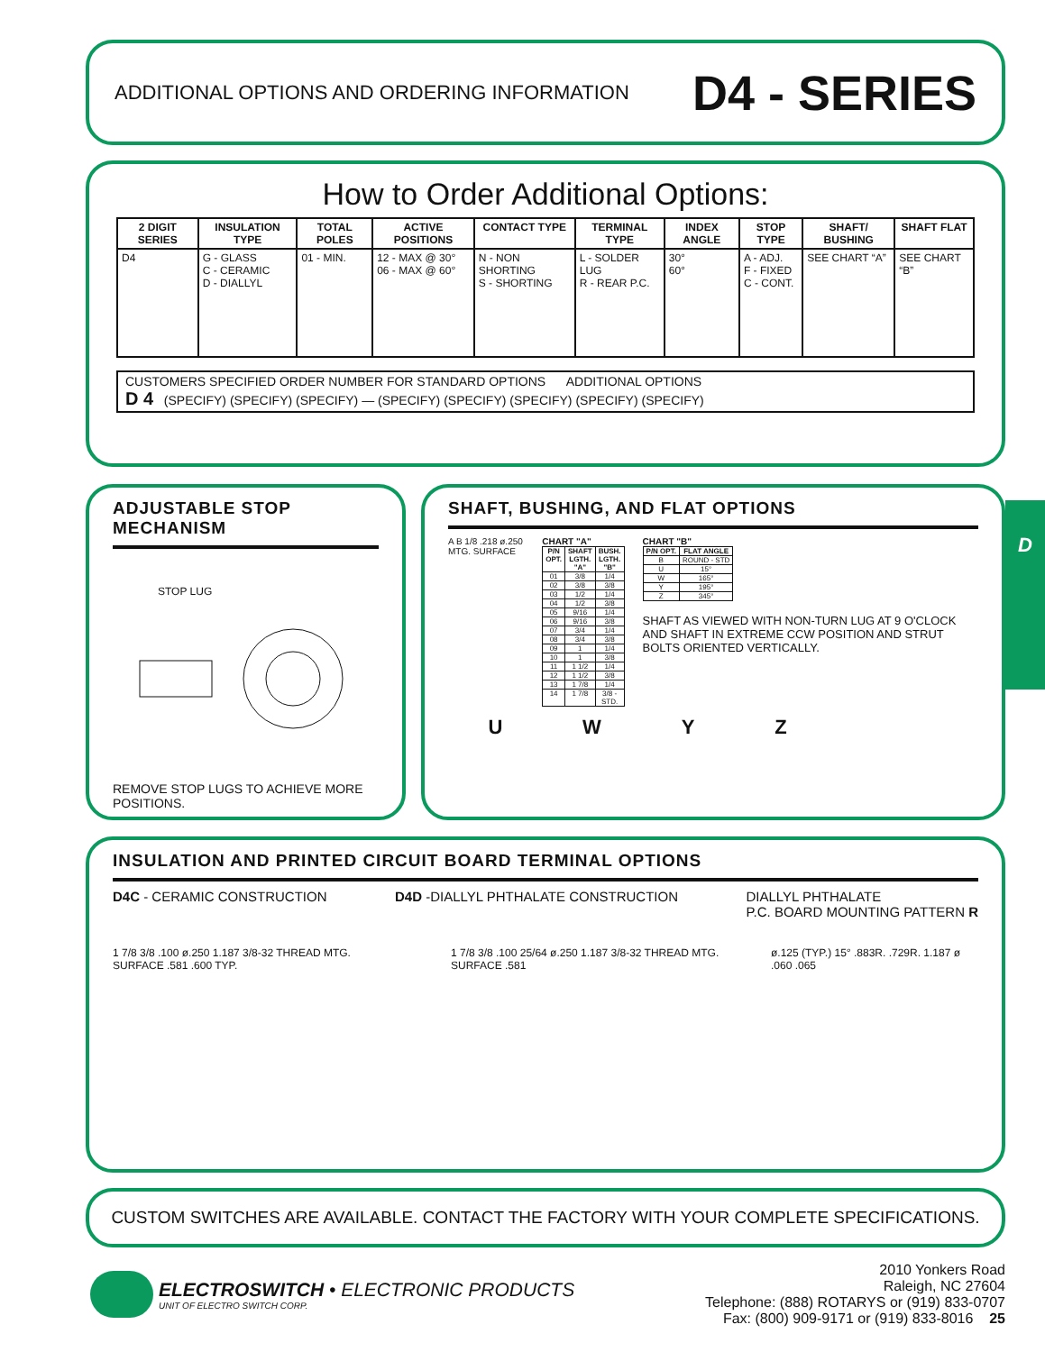ADDITIONAL OPTIONS AND ORDERING INFORMATION D4 - SERIES
How to Order Additional Options:
| 2 DIGIT SERIES | INSULATION TYPE | TOTAL POLES | ACTIVE POSITIONS | CONTACT TYPE | TERMINAL TYPE | INDEX ANGLE | STOP TYPE | SHAFT/ BUSHING | SHAFT FLAT |
| --- | --- | --- | --- | --- | --- | --- | --- | --- | --- |
| D4 | G - GLASS C - CERAMIC D - DIALLYL | 01 - MIN. | 12 - MAX @ 30° 06 - MAX @ 60° | N - NON SHORTING S - SHORTING | L - SOLDER LUG R - REAR P.C. | 30° 60° | A - ADJ. F - FIXED C - CONT. | SEE CHART “A” | SEE CHART “B” |
CUSTOMERS SPECIFIED ORDER NUMBER FOR STANDARD OPTIONS ADDITIONAL OPTIONS
D 4 (SPECIFY) (SPECIFY) (SPECIFY) — (SPECIFY) (SPECIFY) (SPECIFY) (SPECIFY) (SPECIFY)
ADJUSTABLE STOP MECHANISM
STOP LUG
REMOVE STOP LUGS TO ACHIEVE MORE POSITIONS.
SHAFT, BUSHING, AND FLAT OPTIONS
A B 1/8 .218 ø.250 MTG. SURFACE CHART "A"
| P/N OPT. | SHAFT LGTH. "A" | BUSH. LGTH. "B" |
| --- | --- | --- |
| 01 | 3/8 | 1/4 |
| 02 | 3/8 | 3/8 |
| 03 | 1/2 | 1/4 |
| 04 | 1/2 | 3/8 |
| 05 | 9/16 | 1/4 |
| 06 | 9/16 | 3/8 |
| 07 | 3/4 | 1/4 |
| 08 | 3/4 | 3/8 |
| 09 | 1 | 1/4 |
| 10 | 1 | 3/8 |
| 11 | 1 1/2 | 1/4 |
| 12 | 1 1/2 | 3/8 |
| 13 | 1 7/8 | 1/4 |
| 14 | 1 7/8 | 3/8 - STD. |
CHART "B"
| P/N OPT. | FLAT ANGLE |
| --- | --- |
| B | ROUND - STD |
| U | 15° |
| W | 165° |
| Y | 195° |
| Z | 345° |
SHAFT AS VIEWED WITH NON-TURN LUG AT 9 O'CLOCK AND SHAFT IN EXTREME CCW POSITION AND STRUT BOLTS ORIENTED VERTICALLY.
UWYZ
D
INSULATION AND PRINTED CIRCUIT BOARD TERMINAL OPTIONS
D4C - CERAMIC CONSTRUCTION D4D -DIALLYL PHTHALATE CONSTRUCTION DIALLYL PHTHALATE
P.C. BOARD MOUNTING PATTERN R
1 7/8 3/8 .100 ø.250 1.187 3/8-32 THREAD MTG. SURFACE .581 .600 TYP.
1 7/8 3/8 .100 25/64 ø.250 1.187 3/8-32 THREAD MTG. SURFACE .581
ø.125 (TYP.) 15° .883R. .729R. 1.187 ø .060 .065
CUSTOM SWITCHES ARE AVAILABLE. CONTACT THE FACTORY WITH YOUR COMPLETE SPECIFICATIONS.
ELECTROSWITCH • ELECTRONIC PRODUCTS
UNIT OF ELECTRO SWITCH CORP.
2010 Yonkers Road
Raleigh, NC 27604
Telephone: (888) ROTARYS or (919) 833-0707
Fax: (800) 909-9171 or (919) 833-8016 25